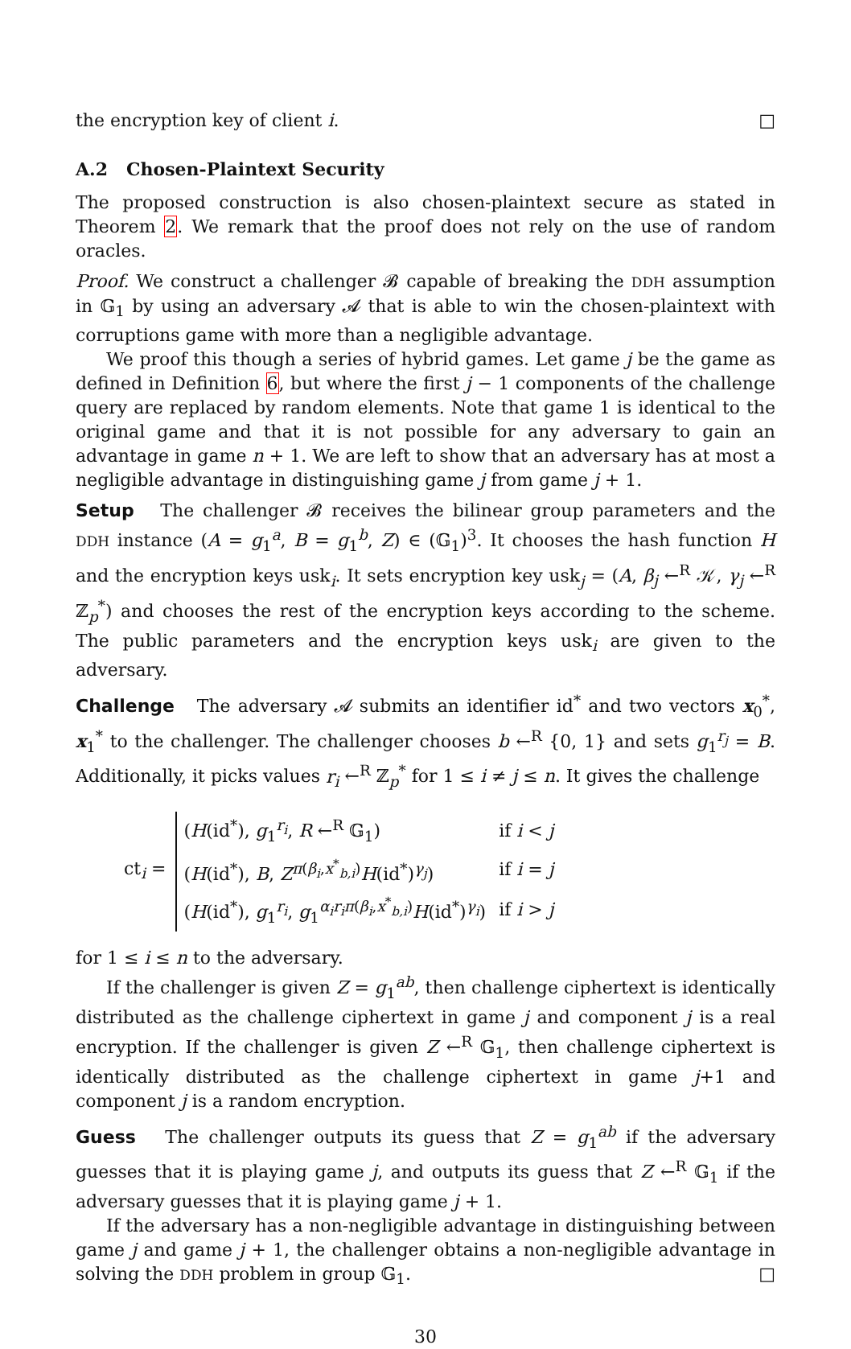the encryption key of client i. □
A.2 Chosen-Plaintext Security
The proposed construction is also chosen-plaintext secure as stated in Theorem 2. We remark that the proof does not rely on the use of random oracles.
Proof. We construct a challenger 𝓑 capable of breaking the DDH assumption in 𝔾<sub>1</sub> by using an adversary 𝓐 that is able to win the chosen-plaintext with corruptions game with more than a negligible advantage.
We proof this though a series of hybrid games. Let game j be the game as defined in Definition 6, but where the first j − 1 components of the challenge query are replaced by random elements. Note that game 1 is identical to the original game and that it is not possible for any adversary to gain an advantage in game n + 1. We are left to show that an adversary has at most a negligible advantage in distinguishing game j from game j + 1.
Setup The challenger 𝓑 receives the bilinear group parameters and the DDH instance (A = g<sub>1</sub><sup>a</sup>, B = g<sub>1</sub><sup>b</sup>, Z) ∈ (𝔾<sub>1</sub>)<sup>3</sup>. It chooses the hash function H and the encryption keys usk<sub>i</sub>. It sets encryption key usk<sub>j</sub> = (A, β<sub>j</sub> ←<sup>R</sup> 𝒦, γ<sub>j</sub> ←<sup>R</sup> ℤ<sub>p</sub><sup>*</sup>) and chooses the rest of the encryption keys according to the scheme. The public parameters and the encryption keys usk<sub>i</sub> are given to the adversary.
Challenge The adversary 𝓐 submits an identifier id<sup>*</sup> and two vectors x<sub>0</sub><sup>*</sup>, x<sub>1</sub><sup>*</sup> to the challenger. The challenger chooses b ←<sup>R</sup> {0, 1} and sets g<sub>1</sub><sup>r<sub>j</sub></sup> = B. Additionally, it picks values r<sub>i</sub> ←<sup>R</sup> ℤ<sub>p</sub><sup>*</sup> for 1 ≤ i ≠ j ≤ n. It gives the challenge
ct<sub>i</sub> =
| ( H (id<sup>*</sup>), g<sub>1</sub><sup>r<sub>i</sub></sup>, R ←<sup>R</sup> 𝔾<sub>1</sub>) | if i < j |
| ( H (id<sup>*</sup>), B , Z<sup>π(β<sub>i</sub>,x<sup>*</sup><sub>b,i</sub>)</sup> H (id<sup>*</sup>)<sup>γ<sub>j</sub></sup>) | if i = j |
| ( H (id<sup>*</sup>), g<sub>1</sub><sup>r<sub>i</sub></sup>, g<sub>1</sub><sup>α<sub>i</sub>r<sub>i</sub>π(β<sub>i</sub>,x<sup>*</sup><sub>b,i</sub>)</sup> H (id<sup>*</sup>)<sup>γ<sub>i</sub></sup>) | if i > j |
for 1 ≤ i ≤ n to the adversary.
If the challenger is given Z = g<sub>1</sub><sup>ab</sup>, then challenge ciphertext is identically distributed as the challenge ciphertext in game j and component j is a real encryption. If the challenger is given Z ←<sup>R</sup> 𝔾<sub>1</sub>, then challenge ciphertext is identically distributed as the challenge ciphertext in game j+1 and component j is a random encryption.
Guess The challenger outputs its guess that Z = g<sub>1</sub><sup>ab</sup> if the adversary guesses that it is playing game j, and outputs its guess that Z ←<sup>R</sup> 𝔾<sub>1</sub> if the adversary guesses that it is playing game j + 1.
If the adversary has a non-negligible advantage in distinguishing between game j and game j + 1, the challenger obtains a non-negligible advantage in solving the DDH problem in group 𝔾<sub>1</sub>. □
30